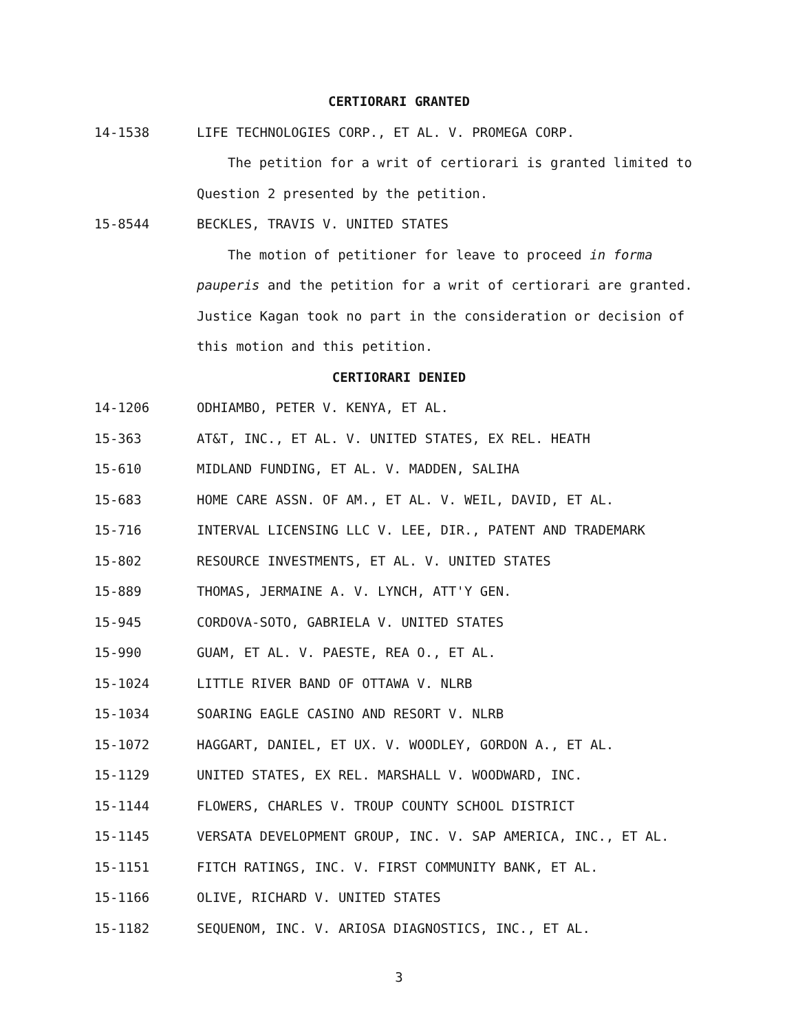CERTIORARI GRANTED
14-1538 LIFE TECHNOLOGIES CORP., ET AL. V. PROMEGA CORP.
The petition for a writ of certiorari is granted limited to Question 2 presented by the petition.
15-8544 BECKLES, TRAVIS V. UNITED STATES
The motion of petitioner for leave to proceed in forma pauperis and the petition for a writ of certiorari are granted. Justice Kagan took no part in the consideration or decision of this motion and this petition.
CERTIORARI DENIED
14-1206 ODHIAMBO, PETER V. KENYA, ET AL.
15-363 AT&T, INC., ET AL. V. UNITED STATES, EX REL. HEATH
15-610 MIDLAND FUNDING, ET AL. V. MADDEN, SALIHA
15-683 HOME CARE ASSN. OF AM., ET AL. V. WEIL, DAVID, ET AL.
15-716 INTERVAL LICENSING LLC V. LEE, DIR., PATENT AND TRADEMARK
15-802 RESOURCE INVESTMENTS, ET AL. V. UNITED STATES
15-889 THOMAS, JERMAINE A. V. LYNCH, ATT'Y GEN.
15-945 CORDOVA-SOTO, GABRIELA V. UNITED STATES
15-990 GUAM, ET AL. V. PAESTE, REA O., ET AL.
15-1024 LITTLE RIVER BAND OF OTTAWA V. NLRB
15-1034 SOARING EAGLE CASINO AND RESORT V. NLRB
15-1072 HAGGART, DANIEL, ET UX. V. WOODLEY, GORDON A., ET AL.
15-1129 UNITED STATES, EX REL. MARSHALL V. WOODWARD, INC.
15-1144 FLOWERS, CHARLES V. TROUP COUNTY SCHOOL DISTRICT
15-1145 VERSATA DEVELOPMENT GROUP, INC. V. SAP AMERICA, INC., ET AL.
15-1151 FITCH RATINGS, INC. V. FIRST COMMUNITY BANK, ET AL.
15-1166 OLIVE, RICHARD V. UNITED STATES
15-1182 SEQUENOM, INC. V. ARIOSA DIAGNOSTICS, INC., ET AL.
3